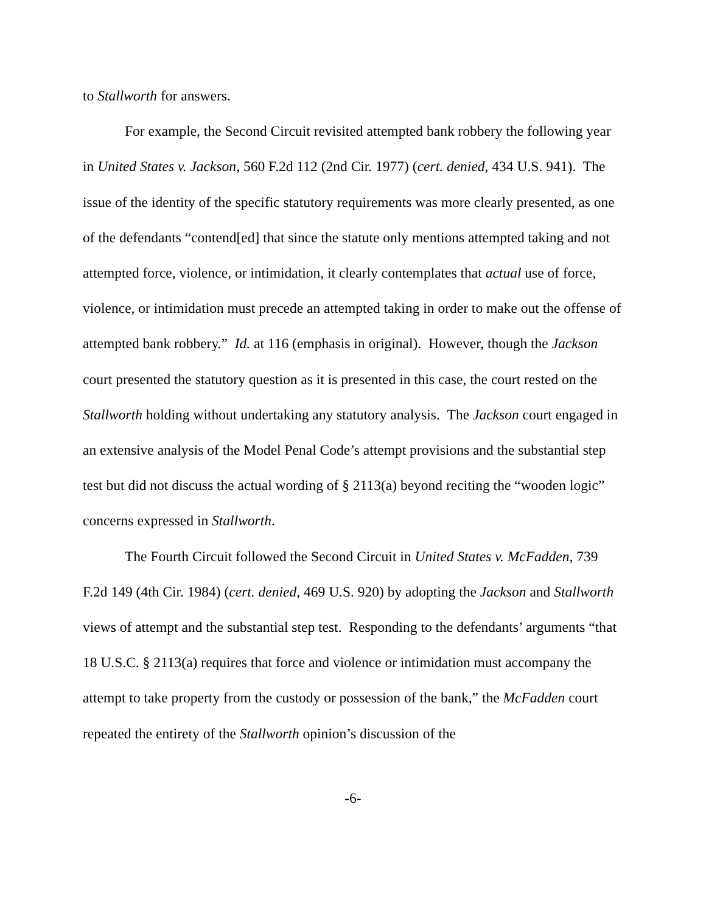to Stallworth for answers.
For example, the Second Circuit revisited attempted bank robbery the following year in United States v. Jackson, 560 F.2d 112 (2nd Cir. 1977) (cert. denied, 434 U.S. 941). The issue of the identity of the specific statutory requirements was more clearly presented, as one of the defendants “contend[ed] that since the statute only mentions attempted taking and not attempted force, violence, or intimidation, it clearly contemplates that actual use of force, violence, or intimidation must precede an attempted taking in order to make out the offense of attempted bank robbery.” Id. at 116 (emphasis in original). However, though the Jackson court presented the statutory question as it is presented in this case, the court rested on the Stallworth holding without undertaking any statutory analysis. The Jackson court engaged in an extensive analysis of the Model Penal Code’s attempt provisions and the substantial step test but did not discuss the actual wording of § 2113(a) beyond reciting the “wooden logic” concerns expressed in Stallworth.
The Fourth Circuit followed the Second Circuit in United States v. McFadden, 739 F.2d 149 (4th Cir. 1984) (cert. denied, 469 U.S. 920) by adopting the Jackson and Stallworth views of attempt and the substantial step test. Responding to the defendants’ arguments “that 18 U.S.C. § 2113(a) requires that force and violence or intimidation must accompany the attempt to take property from the custody or possession of the bank,” the McFadden court repeated the entirety of the Stallworth opinion’s discussion of the
-6-